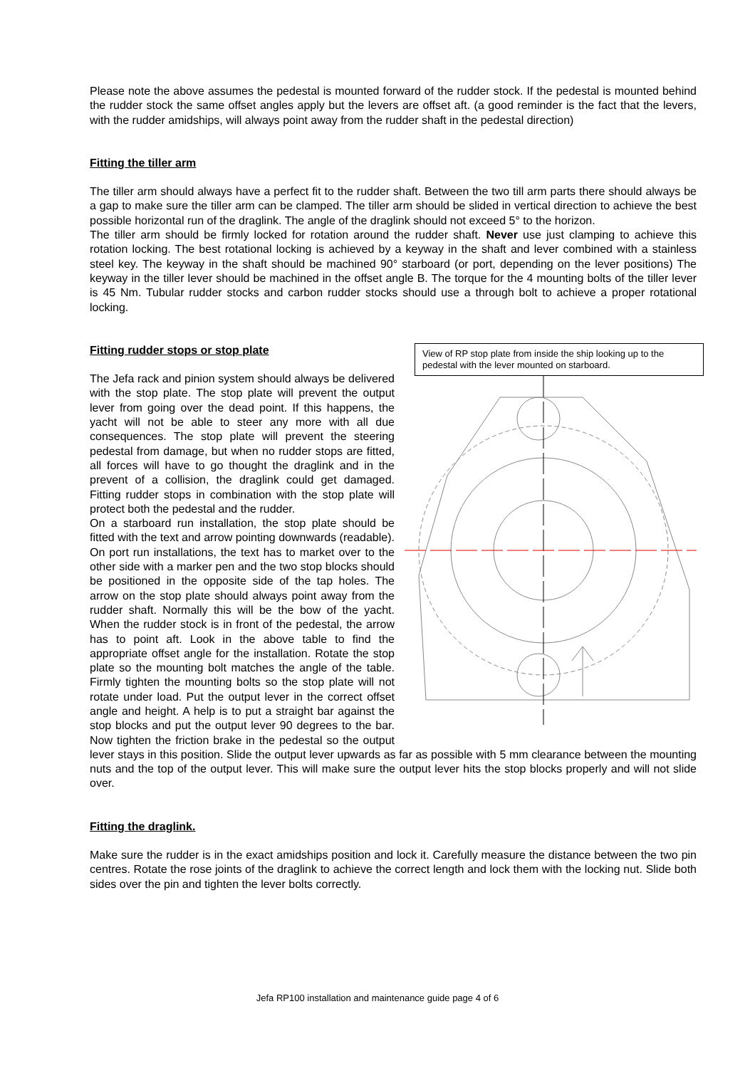Please note the above assumes the pedestal is mounted forward of the rudder stock. If the pedestal is mounted behind the rudder stock the same offset angles apply but the levers are offset aft. (a good reminder is the fact that the levers, with the rudder amidships, will always point away from the rudder shaft in the pedestal direction)
Fitting the tiller arm
The tiller arm should always have a perfect fit to the rudder shaft. Between the two till arm parts there should always be a gap to make sure the tiller arm can be clamped. The tiller arm should be slided in vertical direction to achieve the best possible horizontal run of the draglink. The angle of the draglink should not exceed 5° to the horizon.
The tiller arm should be firmly locked for rotation around the rudder shaft. Never use just clamping to achieve this rotation locking. The best rotational locking is achieved by a keyway in the shaft and lever combined with a stainless steel key. The keyway in the shaft should be machined 90° starboard (or port, depending on the lever positions) The keyway in the tiller lever should be machined in the offset angle B. The torque for the 4 mounting bolts of the tiller lever is 45 Nm. Tubular rudder stocks and carbon rudder stocks should use a through bolt to achieve a proper rotational locking.
View of RP stop plate from inside the ship looking up to the pedestal with the lever mounted on starboard.
Fitting rudder stops or stop plate
The Jefa rack and pinion system should always be delivered with the stop plate. The stop plate will prevent the output lever from going over the dead point. If this happens, the yacht will not be able to steer any more with all due consequences. The stop plate will prevent the steering pedestal from damage, but when no rudder stops are fitted, all forces will have to go thought the draglink and in the prevent of a collision, the draglink could get damaged. Fitting rudder stops in combination with the stop plate will protect both the pedestal and the rudder.
On a starboard run installation, the stop plate should be fitted with the text and arrow pointing downwards (readable). On port run installations, the text has to market over to the other side with a marker pen and the two stop blocks should be positioned in the opposite side of the tap holes. The arrow on the stop plate should always point away from the rudder shaft. Normally this will be the bow of the yacht. When the rudder stock is in front of the pedestal, the arrow has to point aft. Look in the above table to find the appropriate offset angle for the installation. Rotate the stop plate so the mounting bolt matches the angle of the table. Firmly tighten the mounting bolts so the stop plate will not rotate under load. Put the output lever in the correct offset angle and height. A help is to put a straight bar against the stop blocks and put the output lever 90 degrees to the bar. Now tighten the friction brake in the pedestal so the output lever stays in this position. Slide the output lever upwards as far as possible with 5 mm clearance between the mounting nuts and the top of the output lever. This will make sure the output lever hits the stop blocks properly and will not slide over.
Fitting the draglink.
Make sure the rudder is in the exact amidships position and lock it. Carefully measure the distance between the two pin centres. Rotate the rose joints of the draglink to achieve the correct length and lock them with the locking nut. Slide both sides over the pin and tighten the lever bolts correctly.
Jefa RP100 installation and maintenance guide page 4 of 6